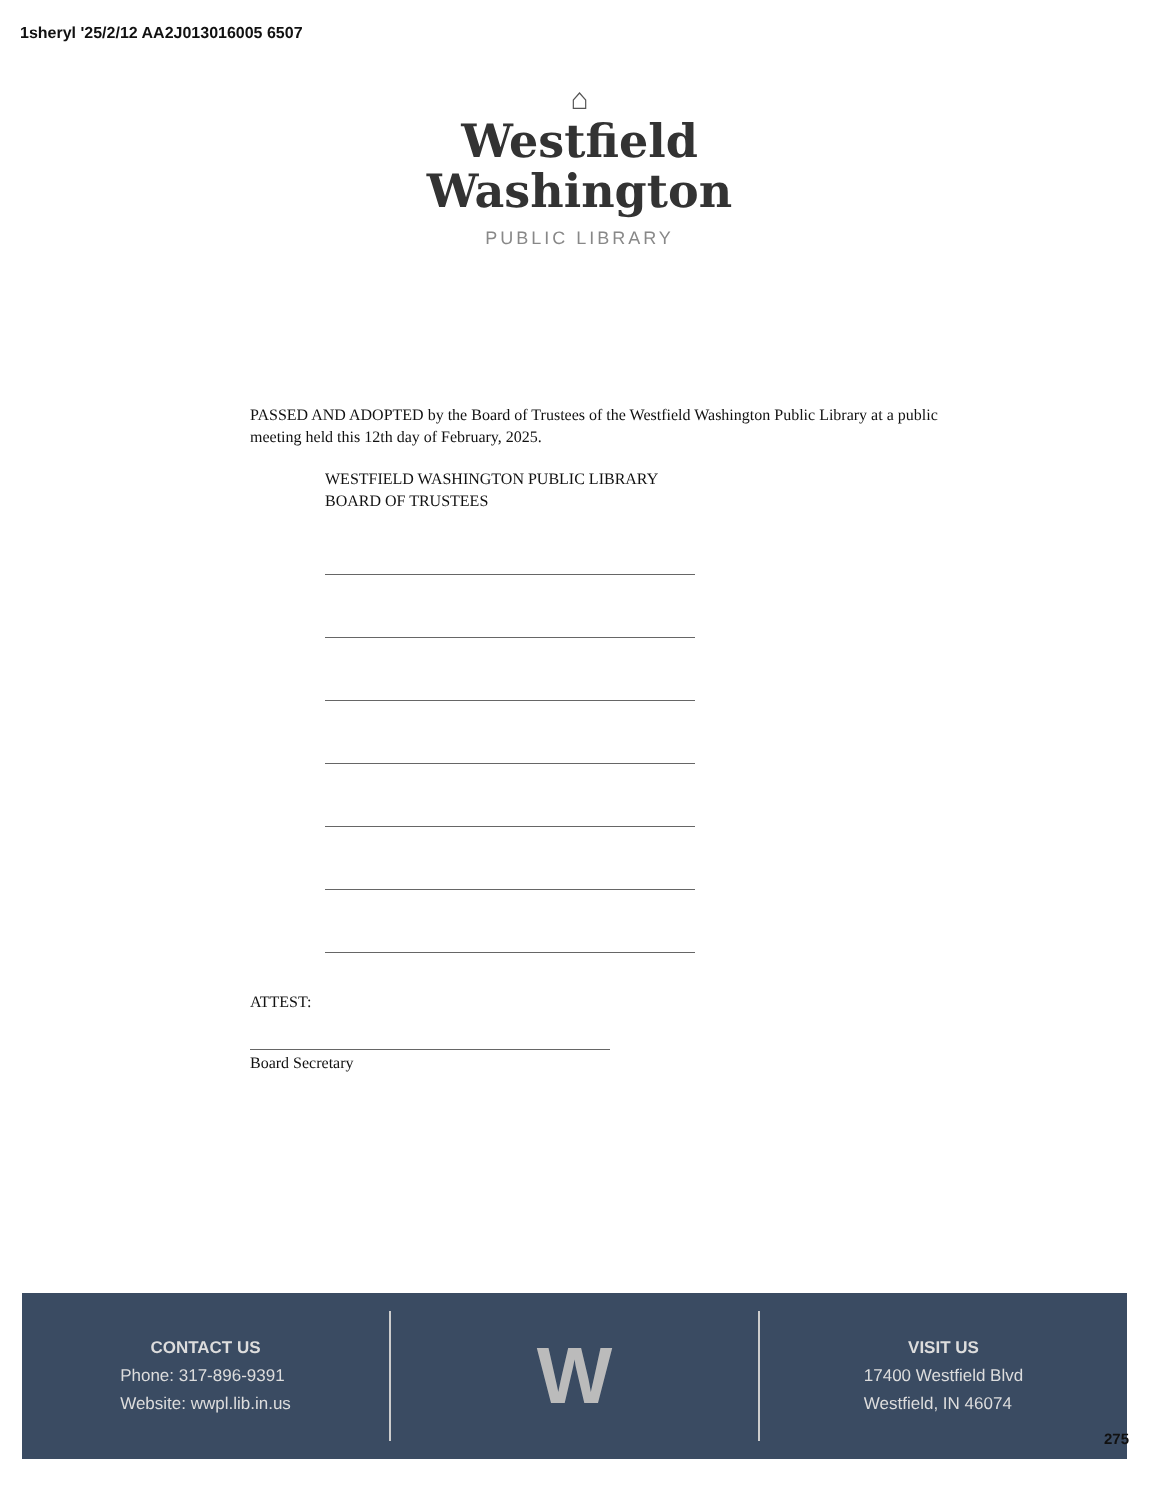1sheryl '25/2/12 AA2J013016005 6507
⌂
Westfield
Washington
PUBLIC LIBRARY
PASSED AND ADOPTED by the Board of Trustees of the Westfield Washington Public Library at a public meeting held this 12th day of February, 2025.
WESTFIELD WASHINGTON PUBLIC LIBRARY
BOARD OF TRUSTEES
ATTEST:
Board Secretary
CONTACT US
Phone: 317-896-9391
Website: wwpl.lib.in.us
W
VISIT US
17400 Westfield Blvd
Westfield, IN 46074
275